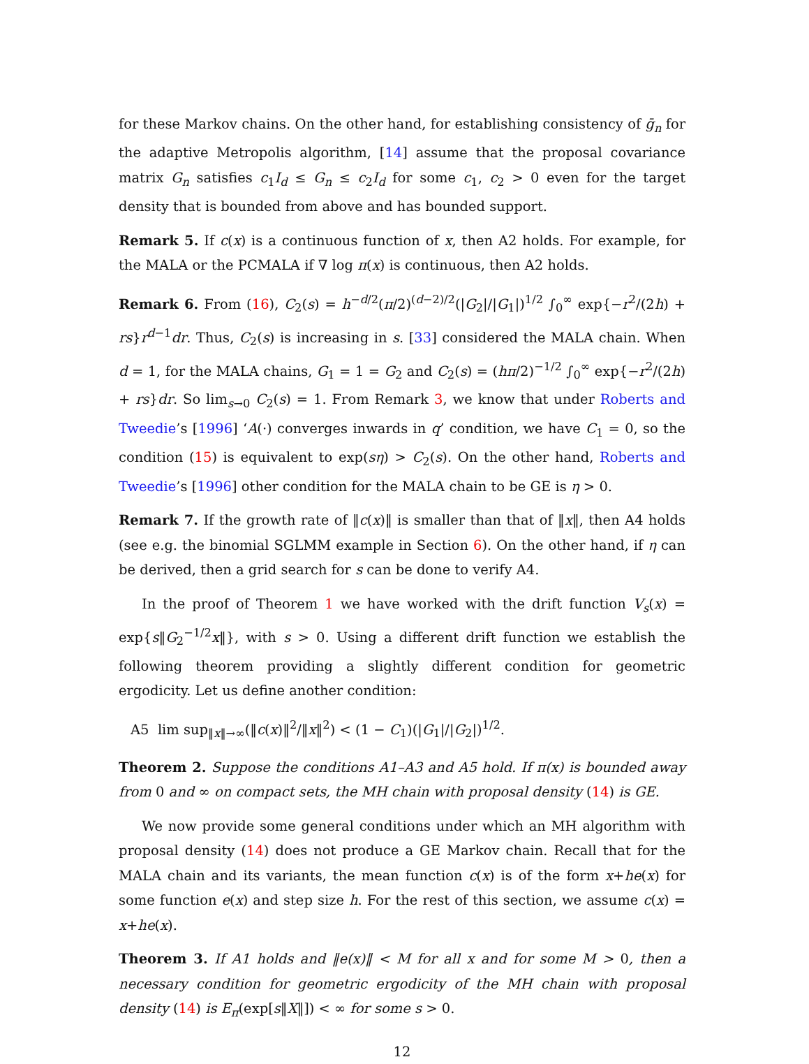for these Markov chains. On the other hand, for establishing consistency of ḡ<sub>n</sub> for the adaptive Metropolis algorithm, [14] assume that the proposal covariance matrix G<sub>n</sub> satisfies c<sub>1</sub>I<sub>d</sub> ≤ G<sub>n</sub> ≤ c<sub>2</sub>I<sub>d</sub> for some c<sub>1</sub>, c<sub>2</sub> > 0 even for the target density that is bounded from above and has bounded support.
Remark 5. If c(x) is a continuous function of x, then A2 holds. For example, for the MALA or the PCMALA if ∇ log π(x) is continuous, then A2 holds.
Remark 6. From (16), C<sub>2</sub>(s) = h<sup>−d/2</sup>(π/2)<sup>(d−2)/2</sup>(|G<sub>2</sub>|/|G<sub>1</sub>|)<sup>1/2</sup> ∫<sub>0</sub><sup>∞</sup> exp{−r<sup>2</sup>/(2h) + rs}r<sup>d−1</sup>dr. Thus, C<sub>2</sub>(s) is increasing in s. [33] considered the MALA chain. When d = 1, for the MALA chains, G<sub>1</sub> = 1 = G<sub>2</sub> and C<sub>2</sub>(s) = (hπ/2)<sup>−1/2</sup> ∫<sub>0</sub><sup>∞</sup> exp{−r<sup>2</sup>/(2h) + rs}dr. So lim<sub>s→0</sub> C<sub>2</sub>(s) = 1. From Remark 3, we know that under Roberts and Tweedie’s [1996] ‘A(·) converges inwards in q’ condition, we have C<sub>1</sub> = 0, so the condition (15) is equivalent to exp(sη) > C<sub>2</sub>(s). On the other hand, Roberts and Tweedie’s [1996] other condition for the MALA chain to be GE is η > 0.
Remark 7. If the growth rate of ‖c(x)‖ is smaller than that of ‖x‖, then A4 holds (see e.g. the binomial SGLMM example in Section 6). On the other hand, if η can be derived, then a grid search for s can be done to verify A4.
In the proof of Theorem 1 we have worked with the drift function V<sub>s</sub>(x) = exp{s‖G<sub>2</sub><sup>−1/2</sup>x‖}, with s > 0. Using a different drift function we establish the following theorem providing a slightly different condition for geometric ergodicity. Let us define another condition:
A5 lim sup<sub>‖x‖→∞</sub>(‖c(x)‖<sup>2</sup>/‖x‖<sup>2</sup>) < (1 − C<sub>1</sub>)(|G<sub>1</sub>|/|G<sub>2</sub>|)<sup>1/2</sup>.
Theorem 2. Suppose the conditions A1–A3 and A5 hold. If π(x) is bounded away from 0 and ∞ on compact sets, the MH chain with proposal density (14) is GE.
We now provide some general conditions under which an MH algorithm with proposal density (14) does not produce a GE Markov chain. Recall that for the MALA chain and its variants, the mean function c(x) is of the form x+he(x) for some function e(x) and step size h. For the rest of this section, we assume c(x) = x+he(x).
Theorem 3. If A1 holds and ‖e(x)‖ < M for all x and for some M > 0, then a necessary condition for geometric ergodicity of the MH chain with proposal density (14) is E<sub>π</sub>(exp[s‖X‖]) < ∞ for some s > 0.
12